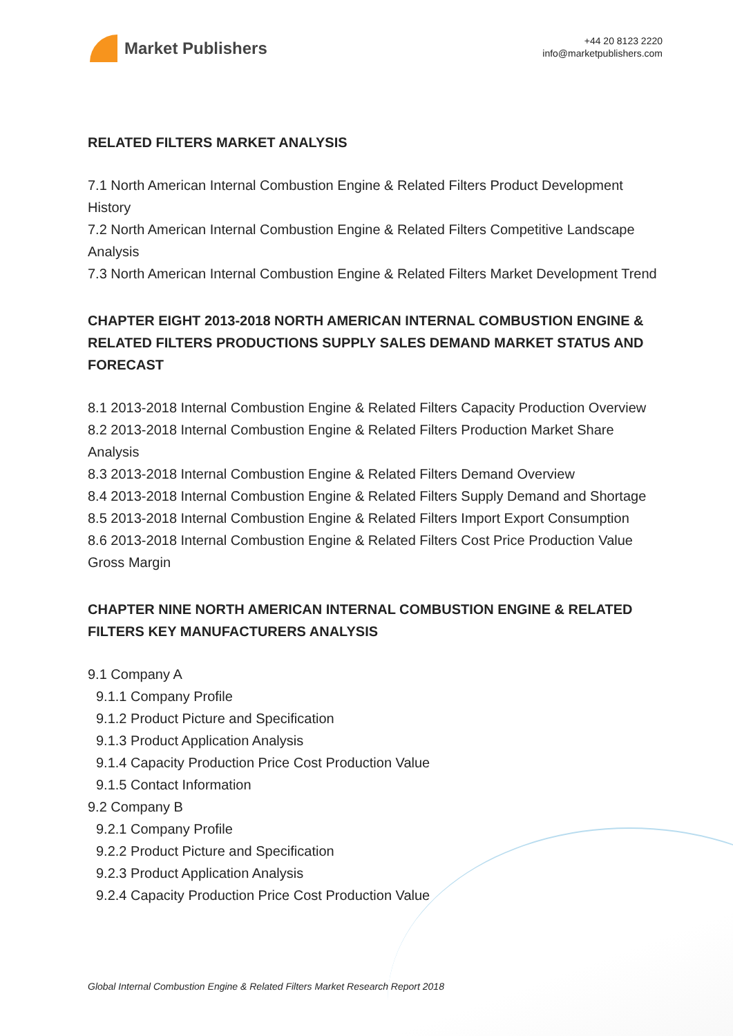Market Publishers
+44 20 8123 2220
info@marketpublishers.com
RELATED FILTERS MARKET ANALYSIS
7.1 North American Internal Combustion Engine & Related Filters Product Development History
7.2 North American Internal Combustion Engine & Related Filters Competitive Landscape Analysis
7.3 North American Internal Combustion Engine & Related Filters Market Development Trend
CHAPTER EIGHT 2013-2018 NORTH AMERICAN INTERNAL COMBUSTION ENGINE & RELATED FILTERS PRODUCTIONS SUPPLY SALES DEMAND MARKET STATUS AND FORECAST
8.1 2013-2018 Internal Combustion Engine & Related Filters Capacity Production Overview
8.2 2013-2018 Internal Combustion Engine & Related Filters Production Market Share Analysis
8.3 2013-2018 Internal Combustion Engine & Related Filters Demand Overview
8.4 2013-2018 Internal Combustion Engine & Related Filters Supply Demand and Shortage
8.5 2013-2018 Internal Combustion Engine & Related Filters Import Export Consumption
8.6 2013-2018 Internal Combustion Engine & Related Filters Cost Price Production Value Gross Margin
CHAPTER NINE NORTH AMERICAN INTERNAL COMBUSTION ENGINE & RELATED FILTERS KEY MANUFACTURERS ANALYSIS
9.1 Company A
9.1.1 Company Profile
9.1.2 Product Picture and Specification
9.1.3 Product Application Analysis
9.1.4 Capacity Production Price Cost Production Value
9.1.5 Contact Information
9.2 Company B
9.2.1 Company Profile
9.2.2 Product Picture and Specification
9.2.3 Product Application Analysis
9.2.4 Capacity Production Price Cost Production Value
Global Internal Combustion Engine & Related Filters Market Research Report 2018